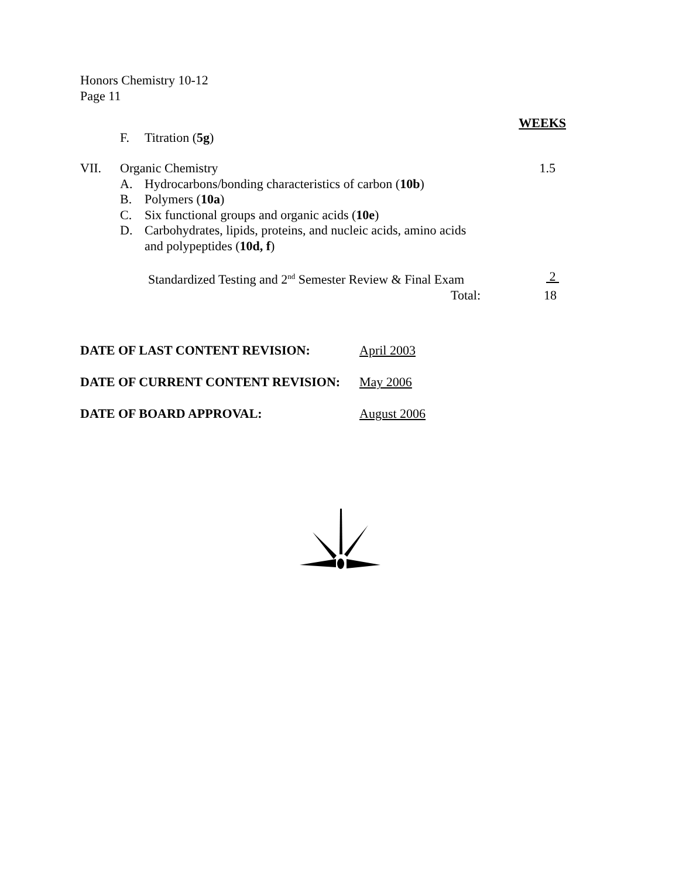Honors Chemistry 10-12
Page 11
WEEKS
F. Titration (5g)
VII. Organic Chemistry 1.5
A. Hydrocarbons/bonding characteristics of carbon (10b)
B. Polymers (10a)
C. Six functional groups and organic acids (10e)
D. Carbohydrates, lipids, proteins, and nucleic acids, amino acids
and polypeptides (10d, f)
Standardized Testing and 2<sup>nd</sup> Semester Review & Final Exam 2
Total: 18
DATE OF LAST CONTENT REVISION: April 2003
DATE OF CURRENT CONTENT REVISION: May 2006
DATE OF BOARD APPROVAL: August 2006